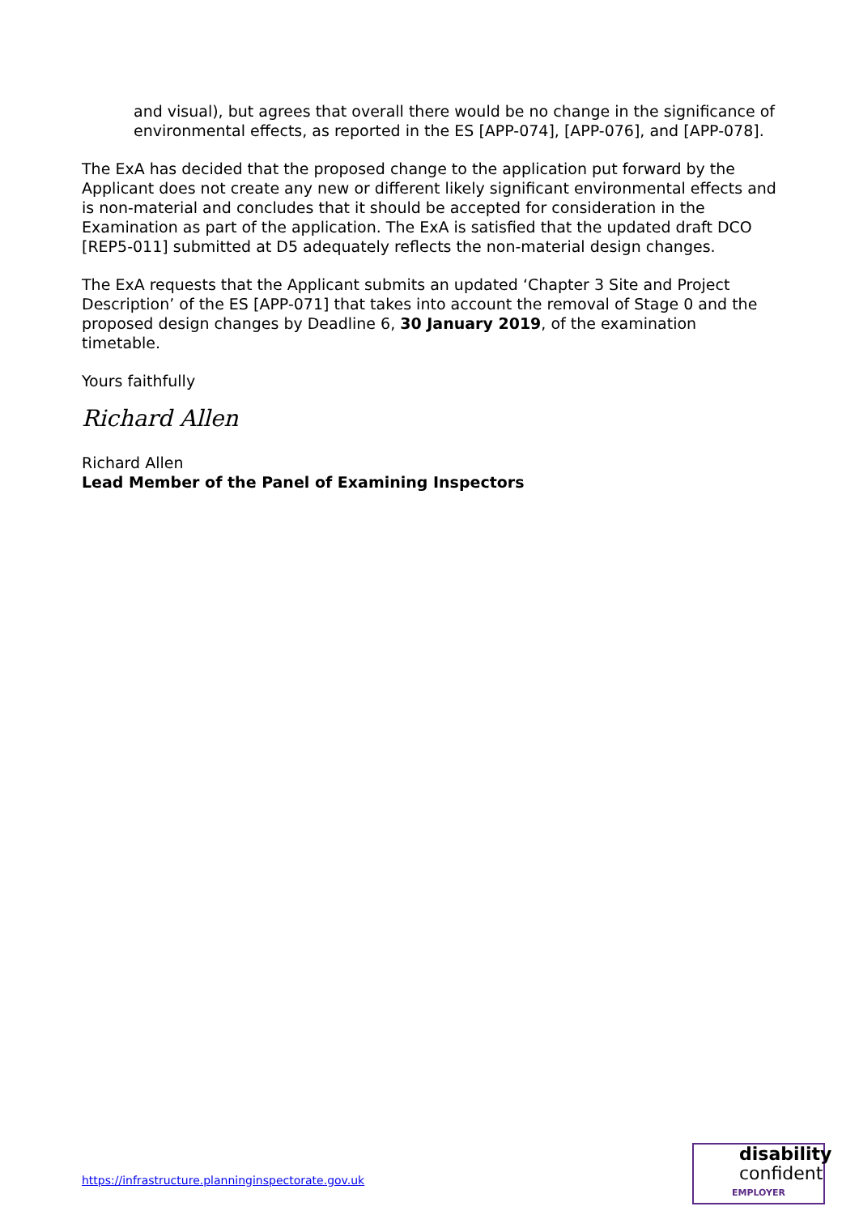and visual), but agrees that overall there would be no change in the significance of environmental effects, as reported in the ES [APP-074], [APP-076], and [APP-078].
The ExA has decided that the proposed change to the application put forward by the Applicant does not create any new or different likely significant environmental effects and is non-material and concludes that it should be accepted for consideration in the Examination as part of the application. The ExA is satisfied that the updated draft DCO [REP5-011] submitted at D5 adequately reflects the non-material design changes.
The ExA requests that the Applicant submits an updated ‘Chapter 3 Site and Project Description’ of the ES [APP-071] that takes into account the removal of Stage 0 and the proposed design changes by Deadline 6, 30 January 2019, of the examination timetable.
Yours faithfully
Richard Allen
Richard Allen
Lead Member of the Panel of Examining Inspectors
https://infrastructure.planninginspectorate.gov.uk
disability
confident
EMPLOYER